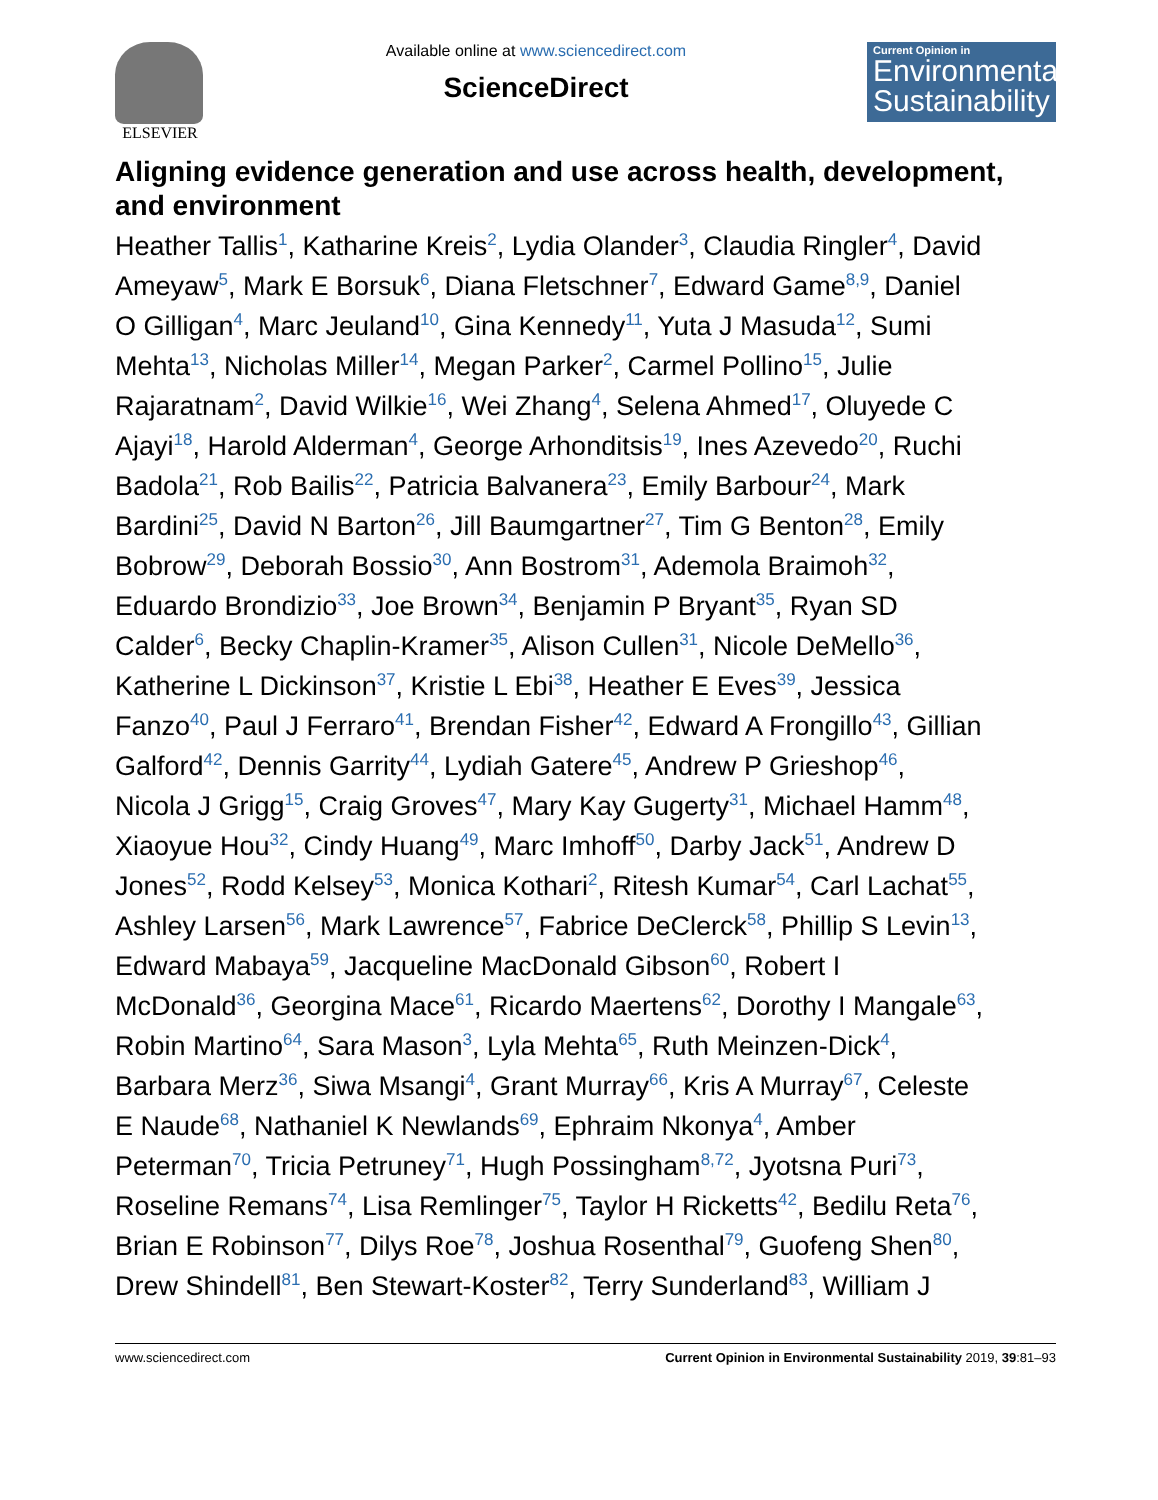ELSEVIER Available online at www.sciencedirect.com
ScienceDirect
Current Opinion in
Environmental Sustainability
Aligning evidence generation and use across health, development, and environment
Heather Tallis<sup>1</sup>, Katharine Kreis<sup>2</sup>, Lydia Olander<sup>3</sup>, Claudia Ringler<sup>4</sup>, David Ameyaw<sup>5</sup>, Mark E Borsuk<sup>6</sup>, Diana Fletschner<sup>7</sup>, Edward Game<sup>8,9</sup>, Daniel O Gilligan<sup>4</sup>, Marc Jeuland<sup>10</sup>, Gina Kennedy<sup>11</sup>, Yuta J Masuda<sup>12</sup>, Sumi Mehta<sup>13</sup>, Nicholas Miller<sup>14</sup>, Megan Parker<sup>2</sup>, Carmel Pollino<sup>15</sup>, Julie Rajaratnam<sup>2</sup>, David Wilkie<sup>16</sup>, Wei Zhang<sup>4</sup>, Selena Ahmed<sup>17</sup>, Oluyede C Ajayi<sup>18</sup>, Harold Alderman<sup>4</sup>, George Arhonditsis<sup>19</sup>, Ines Azevedo<sup>20</sup>, Ruchi Badola<sup>21</sup>, Rob Bailis<sup>22</sup>, Patricia Balvanera<sup>23</sup>, Emily Barbour<sup>24</sup>, Mark Bardini<sup>25</sup>, David N Barton<sup>26</sup>, Jill Baumgartner<sup>27</sup>, Tim G Benton<sup>28</sup>, Emily Bobrow<sup>29</sup>, Deborah Bossio<sup>30</sup>, Ann Bostrom<sup>31</sup>, Ademola Braimoh<sup>32</sup>, Eduardo Brondizio<sup>33</sup>, Joe Brown<sup>34</sup>, Benjamin P Bryant<sup>35</sup>, Ryan SD Calder<sup>6</sup>, Becky Chaplin-Kramer<sup>35</sup>, Alison Cullen<sup>31</sup>, Nicole DeMello<sup>36</sup>, Katherine L Dickinson<sup>37</sup>, Kristie L Ebi<sup>38</sup>, Heather E Eves<sup>39</sup>, Jessica Fanzo<sup>40</sup>, Paul J Ferraro<sup>41</sup>, Brendan Fisher<sup>42</sup>, Edward A Frongillo<sup>43</sup>, Gillian Galford<sup>42</sup>, Dennis Garrity<sup>44</sup>, Lydiah Gatere<sup>45</sup>, Andrew P Grieshop<sup>46</sup>, Nicola J Grigg<sup>15</sup>, Craig Groves<sup>47</sup>, Mary Kay Gugerty<sup>31</sup>, Michael Hamm<sup>48</sup>, Xiaoyue Hou<sup>32</sup>, Cindy Huang<sup>49</sup>, Marc Imhoff<sup>50</sup>, Darby Jack<sup>51</sup>, Andrew D Jones<sup>52</sup>, Rodd Kelsey<sup>53</sup>, Monica Kothari<sup>2</sup>, Ritesh Kumar<sup>54</sup>, Carl Lachat<sup>55</sup>, Ashley Larsen<sup>56</sup>, Mark Lawrence<sup>57</sup>, Fabrice DeClerck<sup>58</sup>, Phillip S Levin<sup>13</sup>, Edward Mabaya<sup>59</sup>, Jacqueline MacDonald Gibson<sup>60</sup>, Robert I McDonald<sup>36</sup>, Georgina Mace<sup>61</sup>, Ricardo Maertens<sup>62</sup>, Dorothy I Mangale<sup>63</sup>, Robin Martino<sup>64</sup>, Sara Mason<sup>3</sup>, Lyla Mehta<sup>65</sup>, Ruth Meinzen-Dick<sup>4</sup>, Barbara Merz<sup>36</sup>, Siwa Msangi<sup>4</sup>, Grant Murray<sup>66</sup>, Kris A Murray<sup>67</sup>, Celeste E Naude<sup>68</sup>, Nathaniel K Newlands<sup>69</sup>, Ephraim Nkonya<sup>4</sup>, Amber Peterman<sup>70</sup>, Tricia Petruney<sup>71</sup>, Hugh Possingham<sup>8,72</sup>, Jyotsna Puri<sup>73</sup>, Roseline Remans<sup>74</sup>, Lisa Remlinger<sup>75</sup>, Taylor H Ricketts<sup>42</sup>, Bedilu Reta<sup>76</sup>, Brian E Robinson<sup>77</sup>, Dilys Roe<sup>78</sup>, Joshua Rosenthal<sup>79</sup>, Guofeng Shen<sup>80</sup>, Drew Shindell<sup>81</sup>, Ben Stewart-Koster<sup>82</sup>, Terry Sunderland<sup>83</sup>, William J
www.sciencedirect.com Current Opinion in Environmental Sustainability 2019, 39:81–93